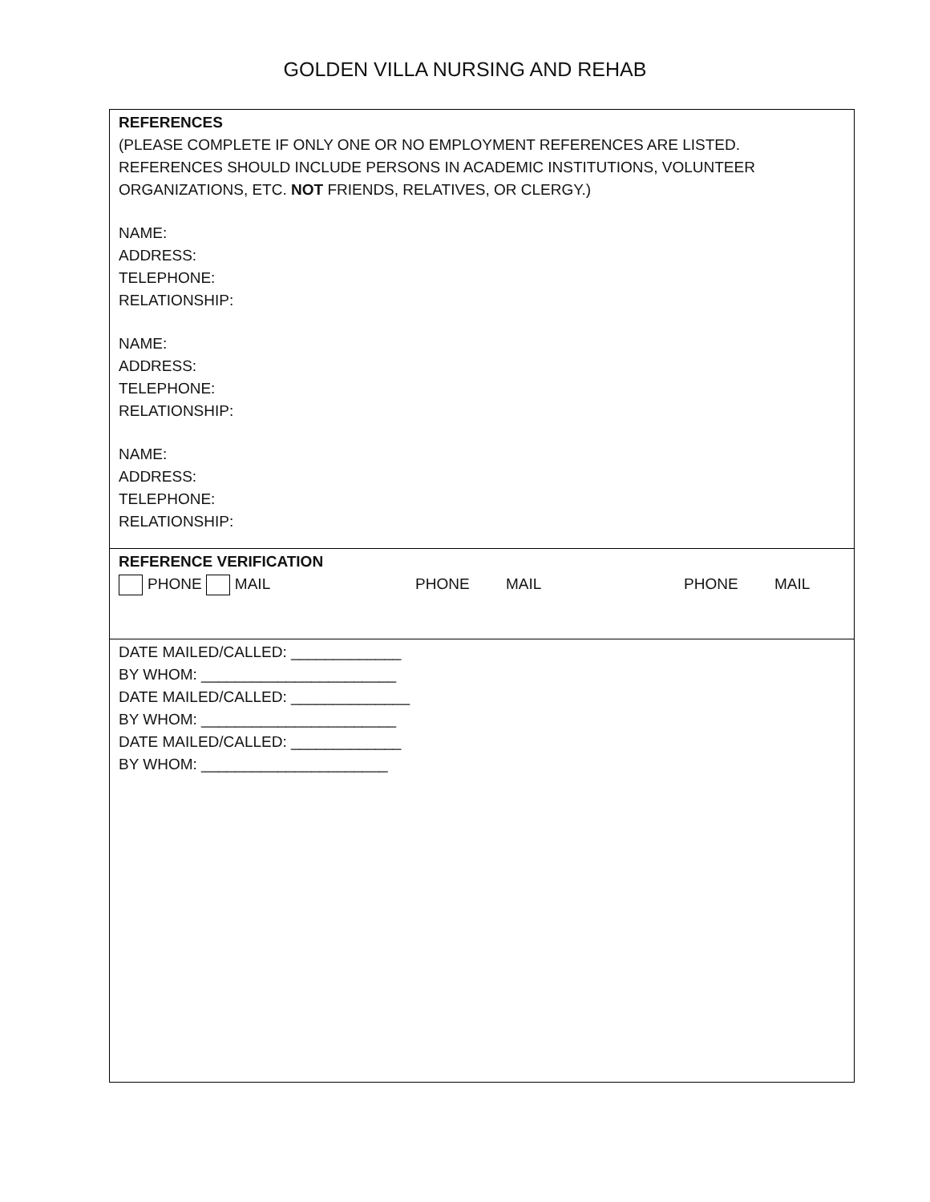GOLDEN VILLA NURSING AND REHAB
REFERENCES
(PLEASE COMPLETE IF ONLY ONE OR NO EMPLOYMENT REFERENCES ARE LISTED. REFERENCES SHOULD INCLUDE PERSONS IN ACADEMIC INSTITUTIONS, VOLUNTEER ORGANIZATIONS, ETC. NOT FRIENDS, RELATIVES, OR CLERGY.)
NAME:
ADDRESS:
TELEPHONE:
RELATIONSHIP:
NAME:
ADDRESS:
TELEPHONE:
RELATIONSHIP:
NAME:
ADDRESS:
TELEPHONE:
RELATIONSHIP:
REFERENCE VERIFICATION
PHONE MAIL PHONE MAIL PHONE MAIL
DATE MAILED/CALLED: _____________
BY WHOM: _______________________
DATE MAILED/CALLED: ______________
BY WHOM: _______________________
DATE MAILED/CALLED: _____________
BY WHOM: ______________________